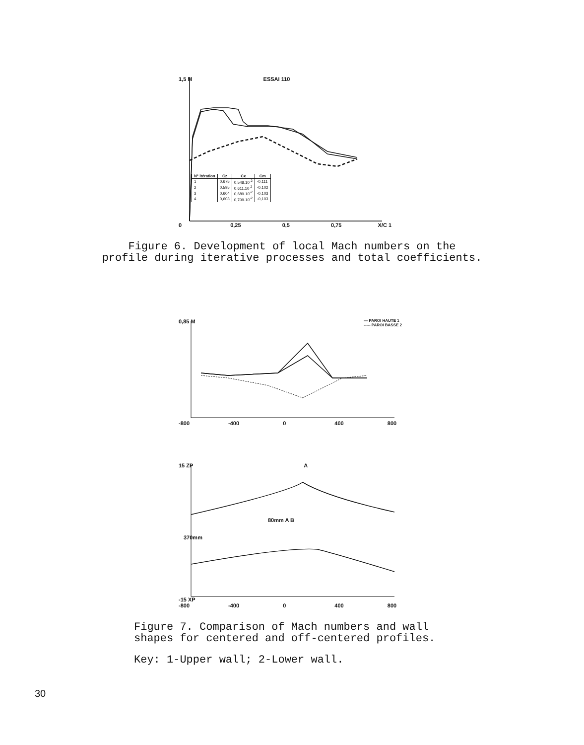1,5 M ESSAI 110
| N° itération | Cz | Cx | Cm |
| --- | --- | --- | --- |
| 1 | 0,675 | 0,548.10<sup>-2</sup> | -0,111 |
| 2 | 0,595 | 0,611.10<sup>-2</sup> | -0,102 |
| 3 | 0,604 | 0,689.10<sup>-2</sup> | -0,103 |
| 4 | 0,603 | 0,709.10<sup>-2</sup> | -0,103 |
0 0,25 0,5 0,75 X/C 1
Figure 6. Development of local Mach numbers on the
profile during iterative processes and total coefficients.
0,85 M — PAROI HAUTE 1
----- PAROI BASSE 2
-800 -400 0 400 800
15 ZP A
80mm A B
370mm
-15 XP
-800 -400 0 400 800
Figure 7. Comparison of Mach numbers and wall
shapes for centered and off-centered profiles.
Key: 1-Upper wall; 2-Lower wall.
30